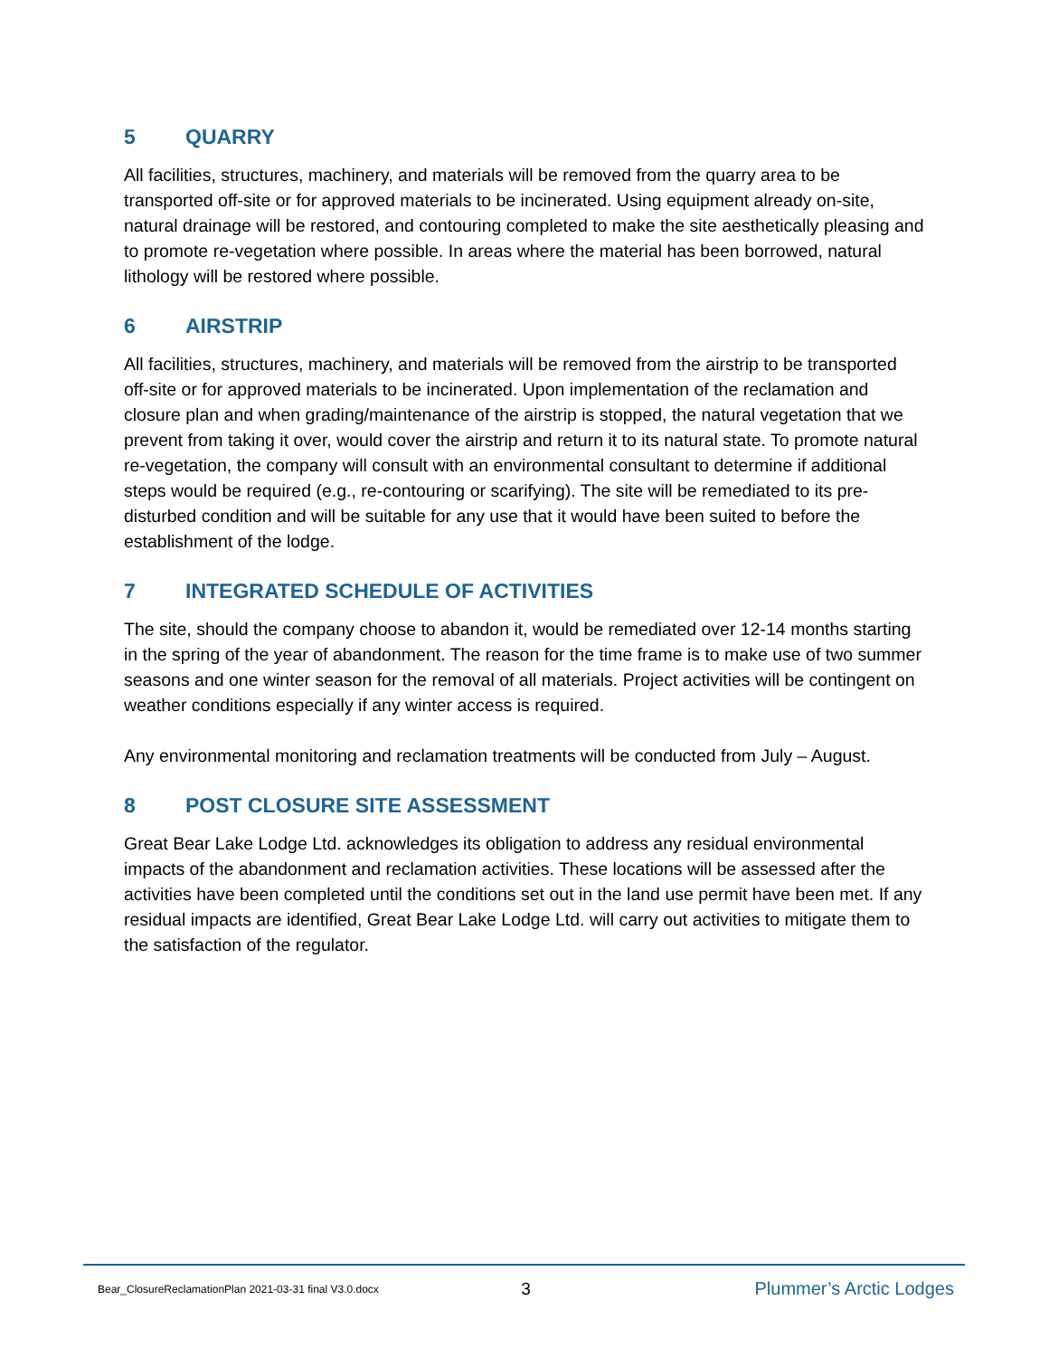5 QUARRY
All facilities, structures, machinery, and materials will be removed from the quarry area to be transported off-site or for approved materials to be incinerated. Using equipment already on-site, natural drainage will be restored, and contouring completed to make the site aesthetically pleasing and to promote re-vegetation where possible. In areas where the material has been borrowed, natural lithology will be restored where possible.
6 AIRSTRIP
All facilities, structures, machinery, and materials will be removed from the airstrip to be transported off-site or for approved materials to be incinerated. Upon implementation of the reclamation and closure plan and when grading/maintenance of the airstrip is stopped, the natural vegetation that we prevent from taking it over, would cover the airstrip and return it to its natural state. To promote natural re-vegetation, the company will consult with an environmental consultant to determine if additional steps would be required (e.g., re-contouring or scarifying). The site will be remediated to its pre-disturbed condition and will be suitable for any use that it would have been suited to before the establishment of the lodge.
7 INTEGRATED SCHEDULE OF ACTIVITIES
The site, should the company choose to abandon it, would be remediated over 12-14 months starting in the spring of the year of abandonment. The reason for the time frame is to make use of two summer seasons and one winter season for the removal of all materials. Project activities will be contingent on weather conditions especially if any winter access is required.
Any environmental monitoring and reclamation treatments will be conducted from July – August.
8 POST CLOSURE SITE ASSESSMENT
Great Bear Lake Lodge Ltd. acknowledges its obligation to address any residual environmental impacts of the abandonment and reclamation activities. These locations will be assessed after the activities have been completed until the conditions set out in the land use permit have been met. If any residual impacts are identified, Great Bear Lake Lodge Ltd. will carry out activities to mitigate them to the satisfaction of the regulator.
Bear_ClosureReclamationPlan 2021-03-31 final V3.0.docx
3 Plummer’s Arctic Lodges